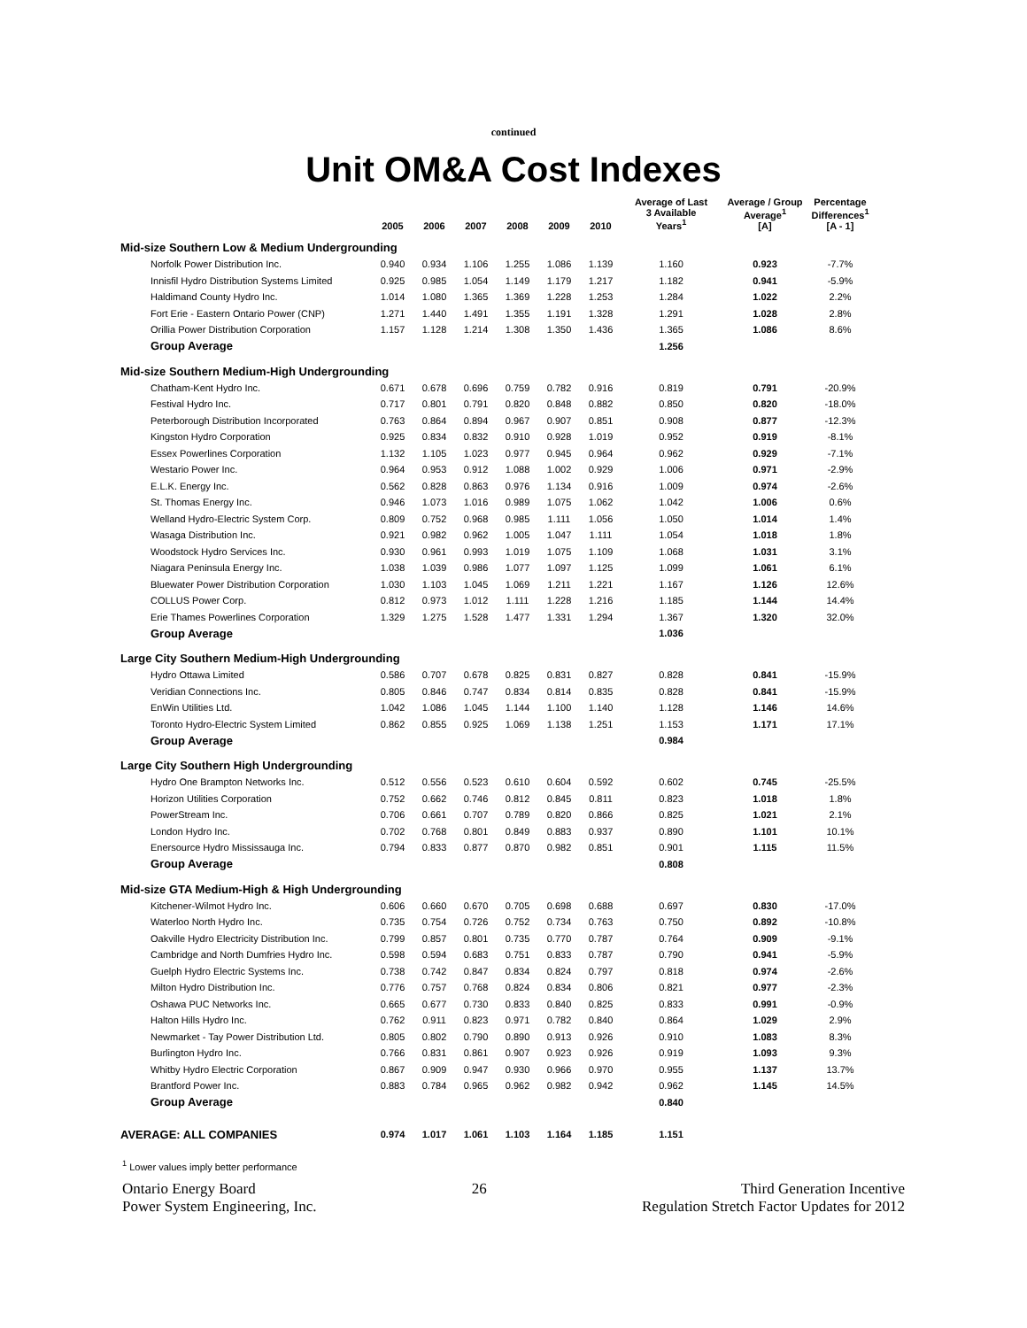continued
Unit OM&A Cost Indexes
| | 2005 | 2006 | 2007 | 2008 | 2009 | 2010 | Average of Last 3 Available Years<sup>1</sup> | Average / Group Average<sup>1</sup> [A] | Percentage Differences<sup>1</sup> [A - 1] |
| --- | --- | --- | --- | --- | --- | --- | --- | --- | --- |
| Mid-size Southern Low & Medium Undergrounding | | | | | | | | | |
| Norfolk Power Distribution Inc. | 0.940 | 0.934 | 1.106 | 1.255 | 1.086 | 1.139 | 1.160 | 0.923 | -7.7% |
| Innisfil Hydro Distribution Systems Limited | 0.925 | 0.985 | 1.054 | 1.149 | 1.179 | 1.217 | 1.182 | 0.941 | -5.9% |
| Haldimand County Hydro Inc. | 1.014 | 1.080 | 1.365 | 1.369 | 1.228 | 1.253 | 1.284 | 1.022 | 2.2% |
| Fort Erie - Eastern Ontario Power (CNP) | 1.271 | 1.440 | 1.491 | 1.355 | 1.191 | 1.328 | 1.291 | 1.028 | 2.8% |
| Orillia Power Distribution Corporation | 1.157 | 1.128 | 1.214 | 1.308 | 1.350 | 1.436 | 1.365 | 1.086 | 8.6% |
| Group Average | | | | | | | 1.256 | | |
| Mid-size Southern Medium-High Undergrounding | | | | | | | | | |
| Chatham-Kent Hydro Inc. | 0.671 | 0.678 | 0.696 | 0.759 | 0.782 | 0.916 | 0.819 | 0.791 | -20.9% |
| Festival Hydro Inc. | 0.717 | 0.801 | 0.791 | 0.820 | 0.848 | 0.882 | 0.850 | 0.820 | -18.0% |
| Peterborough Distribution Incorporated | 0.763 | 0.864 | 0.894 | 0.967 | 0.907 | 0.851 | 0.908 | 0.877 | -12.3% |
| Kingston Hydro Corporation | 0.925 | 0.834 | 0.832 | 0.910 | 0.928 | 1.019 | 0.952 | 0.919 | -8.1% |
| Essex Powerlines Corporation | 1.132 | 1.105 | 1.023 | 0.977 | 0.945 | 0.964 | 0.962 | 0.929 | -7.1% |
| Westario Power Inc. | 0.964 | 0.953 | 0.912 | 1.088 | 1.002 | 0.929 | 1.006 | 0.971 | -2.9% |
| E.L.K. Energy Inc. | 0.562 | 0.828 | 0.863 | 0.976 | 1.134 | 0.916 | 1.009 | 0.974 | -2.6% |
| St. Thomas Energy Inc. | 0.946 | 1.073 | 1.016 | 0.989 | 1.075 | 1.062 | 1.042 | 1.006 | 0.6% |
| Welland Hydro-Electric System Corp. | 0.809 | 0.752 | 0.968 | 0.985 | 1.111 | 1.056 | 1.050 | 1.014 | 1.4% |
| Wasaga Distribution Inc. | 0.921 | 0.982 | 0.962 | 1.005 | 1.047 | 1.111 | 1.054 | 1.018 | 1.8% |
| Woodstock Hydro Services Inc. | 0.930 | 0.961 | 0.993 | 1.019 | 1.075 | 1.109 | 1.068 | 1.031 | 3.1% |
| Niagara Peninsula Energy Inc. | 1.038 | 1.039 | 0.986 | 1.077 | 1.097 | 1.125 | 1.099 | 1.061 | 6.1% |
| Bluewater Power Distribution Corporation | 1.030 | 1.103 | 1.045 | 1.069 | 1.211 | 1.221 | 1.167 | 1.126 | 12.6% |
| COLLUS Power Corp. | 0.812 | 0.973 | 1.012 | 1.111 | 1.228 | 1.216 | 1.185 | 1.144 | 14.4% |
| Erie Thames Powerlines Corporation | 1.329 | 1.275 | 1.528 | 1.477 | 1.331 | 1.294 | 1.367 | 1.320 | 32.0% |
| Group Average | | | | | | | 1.036 | | |
| Large City Southern Medium-High Undergrounding | | | | | | | | | |
| Hydro Ottawa Limited | 0.586 | 0.707 | 0.678 | 0.825 | 0.831 | 0.827 | 0.828 | 0.841 | -15.9% |
| Veridian Connections Inc. | 0.805 | 0.846 | 0.747 | 0.834 | 0.814 | 0.835 | 0.828 | 0.841 | -15.9% |
| EnWin Utilities Ltd. | 1.042 | 1.086 | 1.045 | 1.144 | 1.100 | 1.140 | 1.128 | 1.146 | 14.6% |
| Toronto Hydro-Electric System Limited | 0.862 | 0.855 | 0.925 | 1.069 | 1.138 | 1.251 | 1.153 | 1.171 | 17.1% |
| Group Average | | | | | | | 0.984 | | |
| Large City Southern High Undergrounding | | | | | | | | | |
| Hydro One Brampton Networks Inc. | 0.512 | 0.556 | 0.523 | 0.610 | 0.604 | 0.592 | 0.602 | 0.745 | -25.5% |
| Horizon Utilities Corporation | 0.752 | 0.662 | 0.746 | 0.812 | 0.845 | 0.811 | 0.823 | 1.018 | 1.8% |
| PowerStream Inc. | 0.706 | 0.661 | 0.707 | 0.789 | 0.820 | 0.866 | 0.825 | 1.021 | 2.1% |
| London Hydro Inc. | 0.702 | 0.768 | 0.801 | 0.849 | 0.883 | 0.937 | 0.890 | 1.101 | 10.1% |
| Enersource Hydro Mississauga Inc. | 0.794 | 0.833 | 0.877 | 0.870 | 0.982 | 0.851 | 0.901 | 1.115 | 11.5% |
| Group Average | | | | | | | 0.808 | | |
| Mid-size GTA Medium-High & High Undergrounding | | | | | | | | | |
| Kitchener-Wilmot Hydro Inc. | 0.606 | 0.660 | 0.670 | 0.705 | 0.698 | 0.688 | 0.697 | 0.830 | -17.0% |
| Waterloo North Hydro Inc. | 0.735 | 0.754 | 0.726 | 0.752 | 0.734 | 0.763 | 0.750 | 0.892 | -10.8% |
| Oakville Hydro Electricity Distribution Inc. | 0.799 | 0.857 | 0.801 | 0.735 | 0.770 | 0.787 | 0.764 | 0.909 | -9.1% |
| Cambridge and North Dumfries Hydro Inc. | 0.598 | 0.594 | 0.683 | 0.751 | 0.833 | 0.787 | 0.790 | 0.941 | -5.9% |
| Guelph Hydro Electric Systems Inc. | 0.738 | 0.742 | 0.847 | 0.834 | 0.824 | 0.797 | 0.818 | 0.974 | -2.6% |
| Milton Hydro Distribution Inc. | 0.776 | 0.757 | 0.768 | 0.824 | 0.834 | 0.806 | 0.821 | 0.977 | -2.3% |
| Oshawa PUC Networks Inc. | 0.665 | 0.677 | 0.730 | 0.833 | 0.840 | 0.825 | 0.833 | 0.991 | -0.9% |
| Halton Hills Hydro Inc. | 0.762 | 0.911 | 0.823 | 0.971 | 0.782 | 0.840 | 0.864 | 1.029 | 2.9% |
| Newmarket - Tay Power Distribution Ltd. | 0.805 | 0.802 | 0.790 | 0.890 | 0.913 | 0.926 | 0.910 | 1.083 | 8.3% |
| Burlington Hydro Inc. | 0.766 | 0.831 | 0.861 | 0.907 | 0.923 | 0.926 | 0.919 | 1.093 | 9.3% |
| Whitby Hydro Electric Corporation | 0.867 | 0.909 | 0.947 | 0.930 | 0.966 | 0.970 | 0.955 | 1.137 | 13.7% |
| Brantford Power Inc. | 0.883 | 0.784 | 0.965 | 0.962 | 0.982 | 0.942 | 0.962 | 1.145 | 14.5% |
| Group Average | | | | | | | 0.840 | | |
| AVERAGE: ALL COMPANIES | 0.974 | 1.017 | 1.061 | 1.103 | 1.164 | 1.185 | 1.151 | | |
<sup>1</sup> Lower values imply better performance
Ontario Energy Board
Power System Engineering, Inc.
26 Third Generation Incentive
Regulation Stretch Factor Updates for 2012